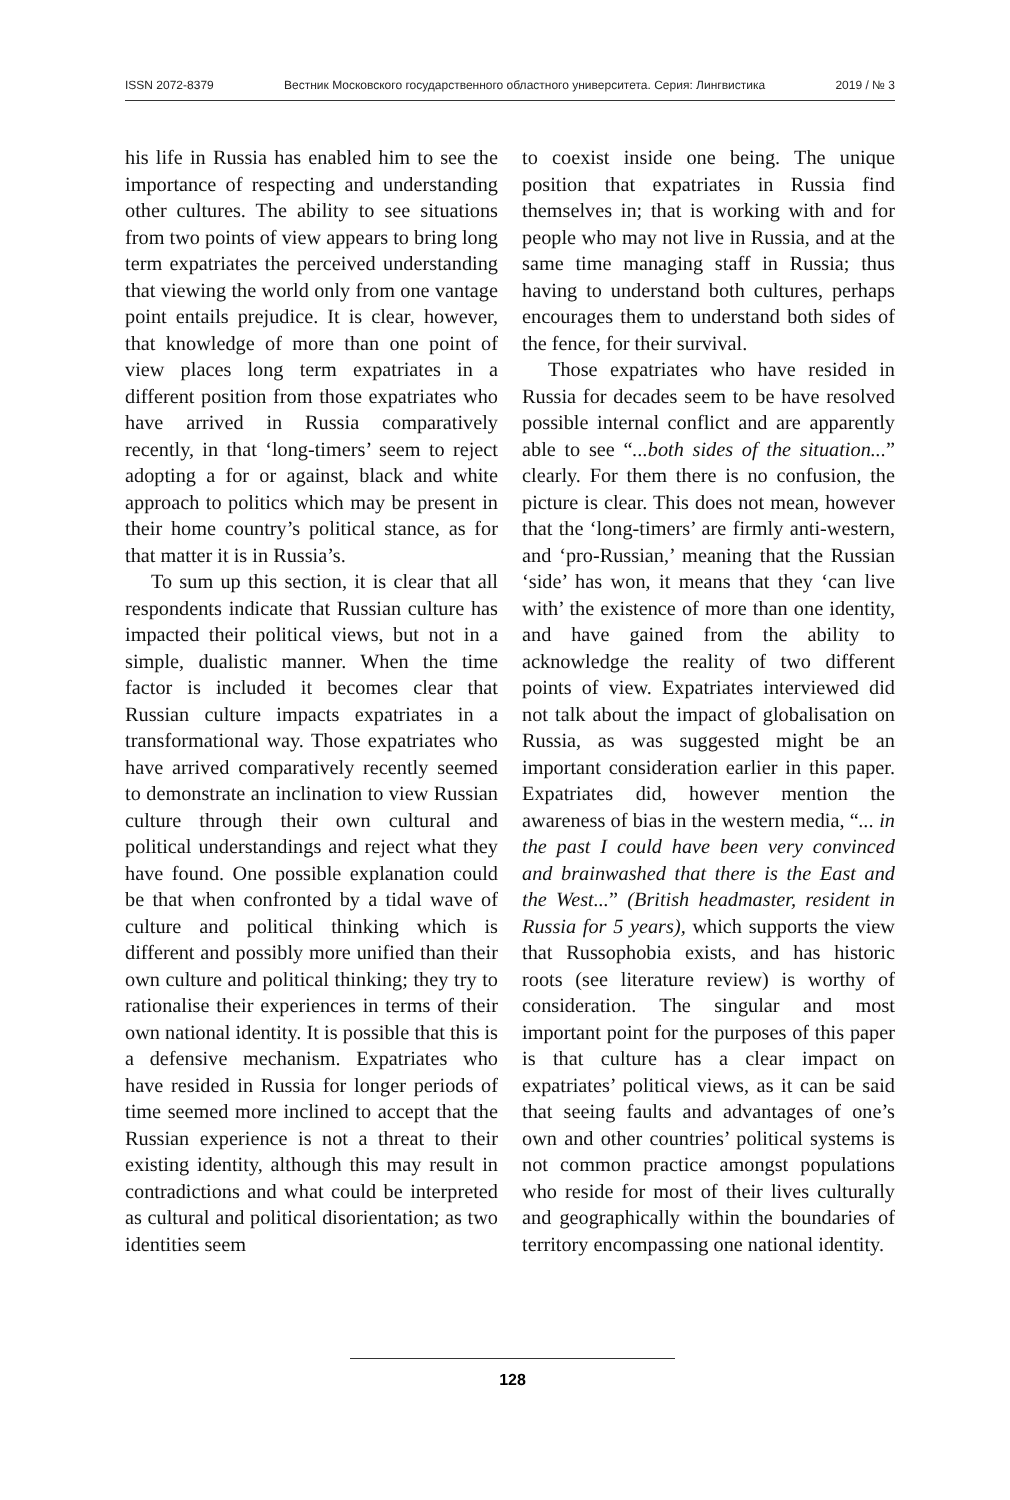ISSN 2072-8379 Вестник Московского государственного областного университета. Серия: Лингвистика 2019 / № 3
his life in Russia has enabled him to see the importance of respecting and understanding other cultures. The ability to see situations from two points of view appears to bring long term expatriates the perceived understanding that viewing the world only from one vantage point entails prejudice. It is clear, however, that knowledge of more than one point of view places long term expatriates in a different position from those expatriates who have arrived in Russia comparatively recently, in that ‘long-timers’ seem to reject adopting a for or against, black and white approach to politics which may be present in their home country’s political stance, as for that matter it is in Russia’s.
To sum up this section, it is clear that all respondents indicate that Russian culture has impacted their political views, but not in a simple, dualistic manner. When the time factor is included it becomes clear that Russian culture impacts expatriates in a transformational way. Those expatriates who have arrived comparatively recently seemed to demonstrate an inclination to view Russian culture through their own cultural and political understandings and reject what they have found. One possible explanation could be that when confronted by a tidal wave of culture and political thinking which is different and possibly more unified than their own culture and political thinking; they try to rationalise their experiences in terms of their own national identity. It is possible that this is a defensive mechanism. Expatriates who have resided in Russia for longer periods of time seemed more inclined to accept that the Russian experience is not a threat to their existing identity, although this may result in contradictions and what could be interpreted as cultural and political disorientation; as two identities seem
to coexist inside one being. The unique position that expatriates in Russia find themselves in; that is working with and for people who may not live in Russia, and at the same time managing staff in Russia; thus having to understand both cultures, perhaps encourages them to understand both sides of the fence, for their survival.
Those expatriates who have resided in Russia for decades seem to be have resolved possible internal conflict and are apparently able to see “...both sides of the situation...” clearly. For them there is no confusion, the picture is clear. This does not mean, however that the ‘long-timers’ are firmly anti-western, and ‘pro-Russian,’ meaning that the Russian ‘side’ has won, it means that they ‘can live with’ the existence of more than one identity, and have gained from the ability to acknowledge the reality of two different points of view. Expatriates interviewed did not talk about the impact of globalisation on Russia, as was suggested might be an important consideration earlier in this paper. Expatriates did, however mention the awareness of bias in the western media, “... in the past I could have been very convinced and brainwashed that there is the East and the West...” (British headmaster, resident in Russia for 5 years), which supports the view that Russophobia exists, and has historic roots (see literature review) is worthy of consideration. The singular and most important point for the purposes of this paper is that culture has a clear impact on expatriates’ political views, as it can be said that seeing faults and advantages of one’s own and other countries’ political systems is not common practice amongst populations who reside for most of their lives culturally and geographically within the boundaries of territory encompassing one national identity.
128